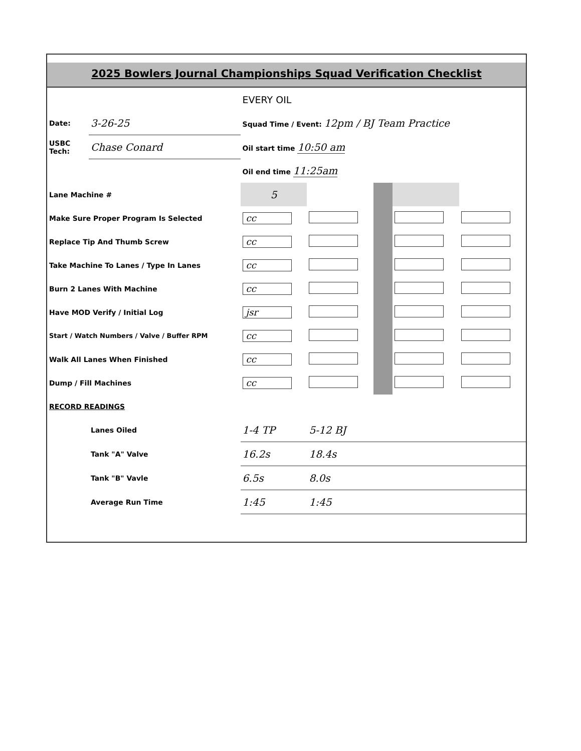2025 Bowlers Journal Championships Squad Verification Checklist
| | | EVERY OIL | | | | |
| Date: | 3-26-25 | Squad Time / Event: 12pm / BJ Team Practice | | | | |
| USBC Tech: | Chase Conard | Oil start time 10:50 am | | | | |
| | | Oil end time 11:25am | | | | |
| Lane Machine # | | 5 | | | | |
| Make Sure Proper Program Is Selected | | cc | | | | |
| Replace Tip And Thumb Screw | | cc | | | | |
| Take Machine To Lanes / Type In Lanes | | cc | | | | |
| Burn 2 Lanes With Machine | | cc | | | | |
| Have MOD Verify / Initial Log | | jsr | | | | |
| Start / Watch Numbers / Valve / Buffer RPM | | cc | | | | |
| Walk All Lanes When Finished | | cc | | | | |
| Dump / Fill Machines | | cc | | | | |
| RECORD READINGS | | | | | | |
| | Lanes Oiled | 1-4 TP | 5-12 BJ | | | |
| | Tank "A" Valve | 16.2s | 18.4s | | | |
| | Tank "B" Vavle | 6.5s | 8.0s | | | |
| | Average Run Time | 1:45 | 1:45 | | | |